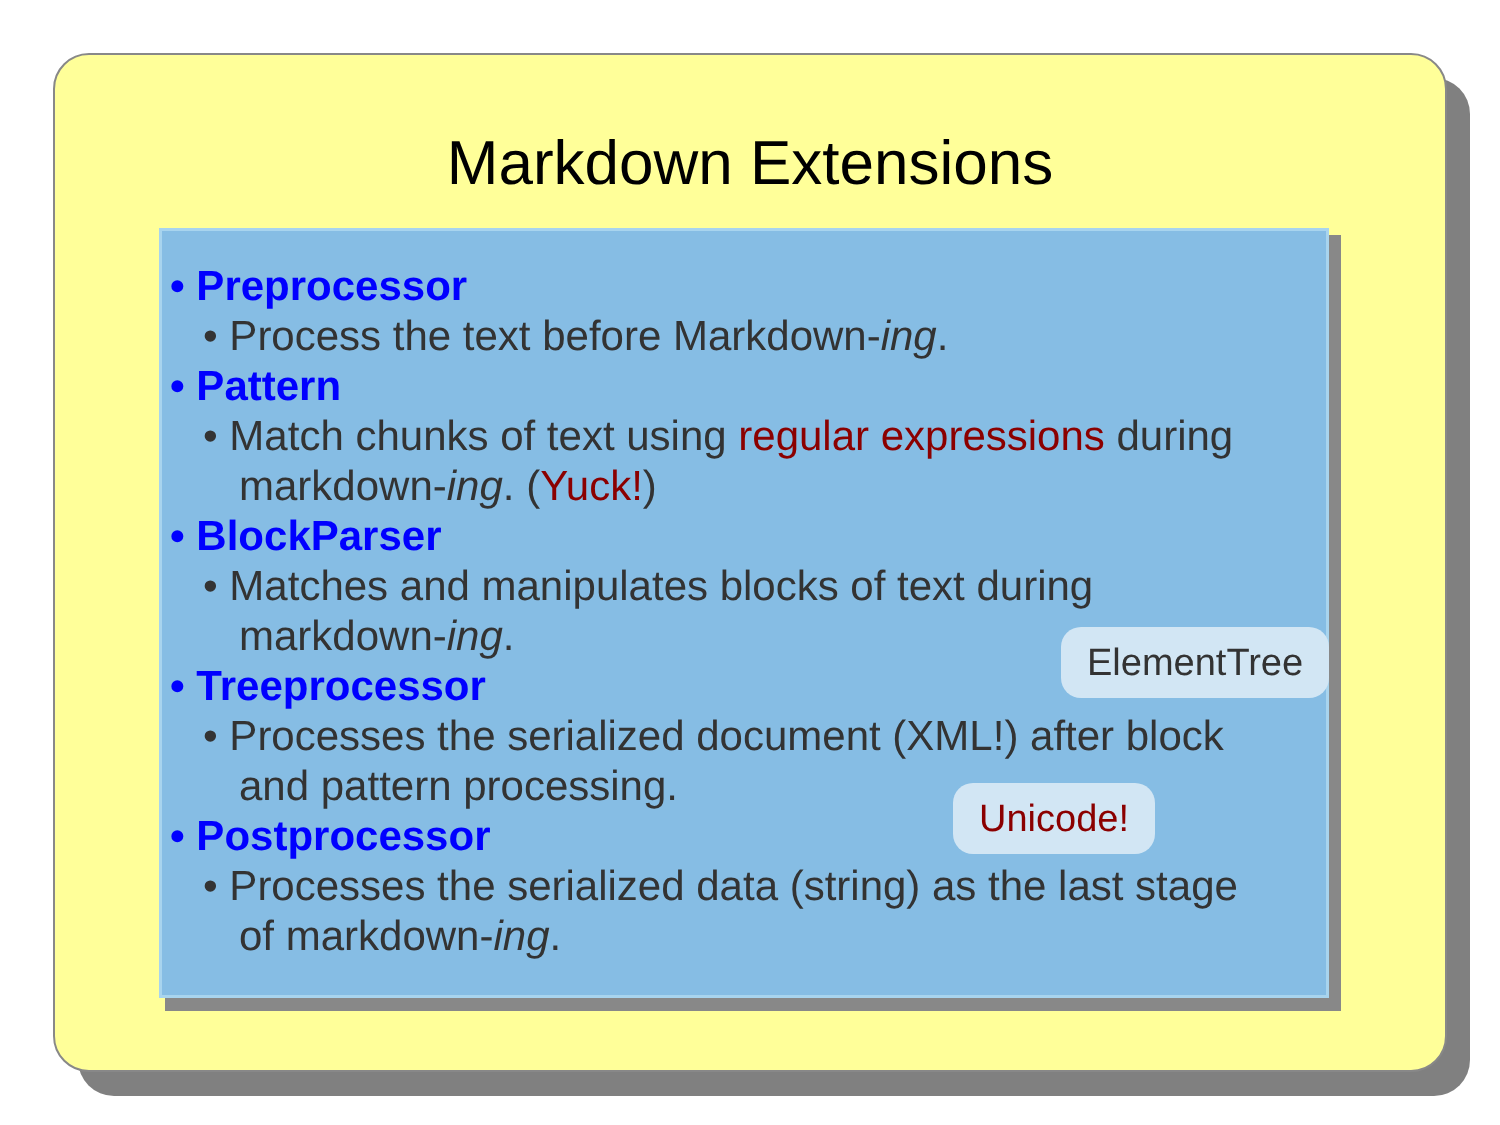Markdown Extensions
• Preprocessor
• Process the text before Markdown-ing.
• Pattern
• Match chunks of text using regular expressions during
markdown-ing. (Yuck!)
• BlockParser
• Matches and manipulates blocks of text during
markdown-ing.
• Treeprocessor
• Processes the serialized document (XML!) after block
and pattern processing.
• Postprocessor
• Processes the serialized data (string) as the last stage
of markdown-ing.
ElementTree
Unicode!